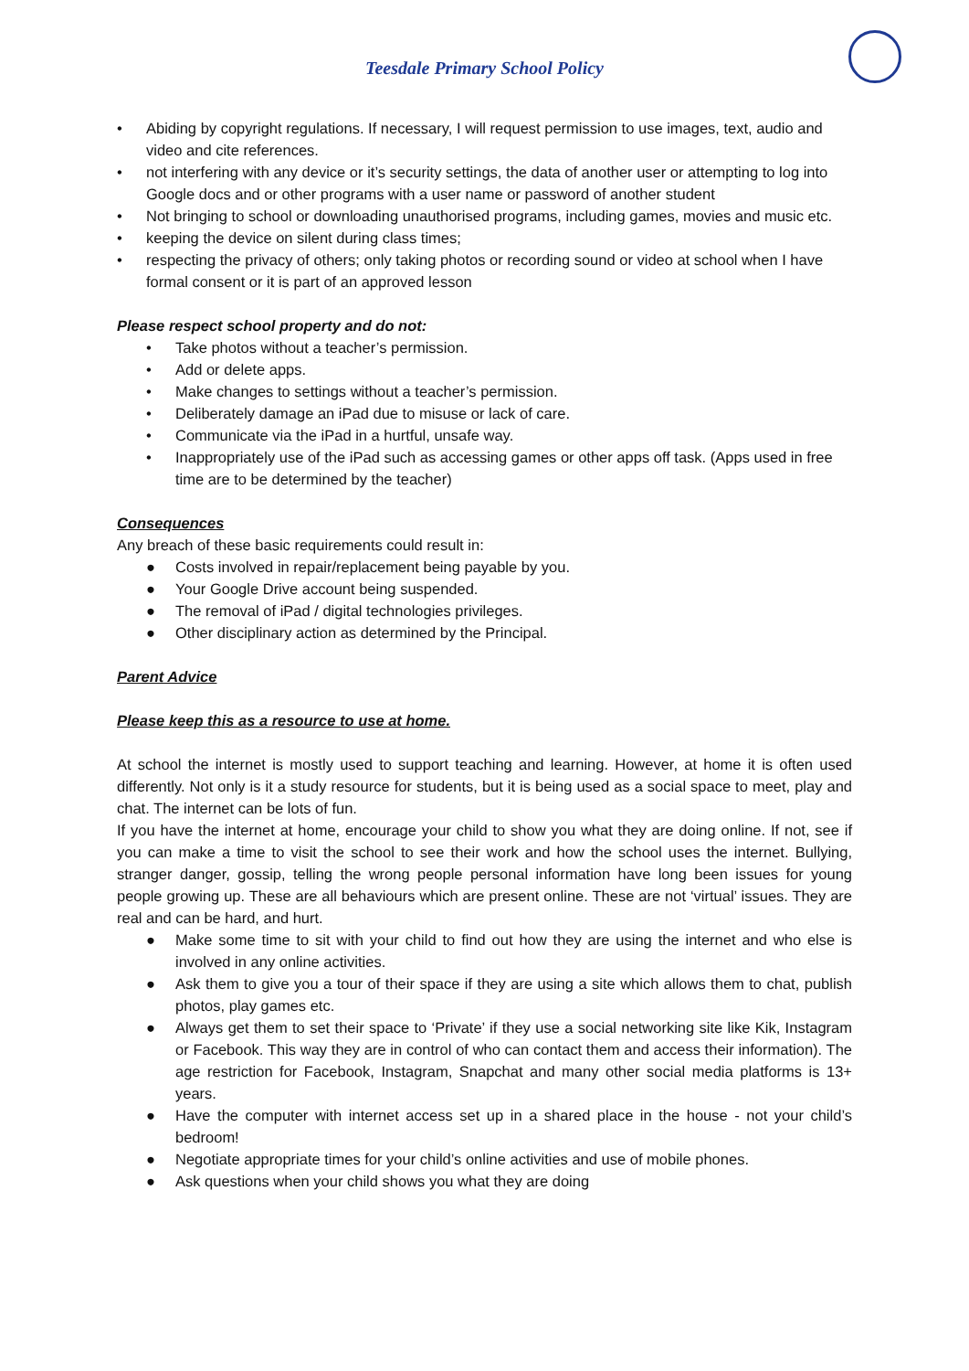Teesdale Primary School Policy
• Abiding by copyright regulations. If necessary, I will request permission to use images, text, audio and video and cite references.
• not interfering with any device or it’s security settings, the data of another user or attempting to log into Google docs and or other programs with a user name or password of another student
• Not bringing to school or downloading unauthorised programs, including games, movies and music etc.
• keeping the device on silent during class times;
• respecting the privacy of others; only taking photos or recording sound or video at school when I have formal consent or it is part of an approved lesson
Please respect school property and do not:
• Take photos without a teacher’s permission.
• Add or delete apps.
• Make changes to settings without a teacher’s permission.
• Deliberately damage an iPad due to misuse or lack of care.
• Communicate via the iPad in a hurtful, unsafe way.
• Inappropriately use of the iPad such as accessing games or other apps off task. (Apps used in free time are to be determined by the teacher)
Consequences
Any breach of these basic requirements could result in:
● Costs involved in repair/replacement being payable by you.
● Your Google Drive account being suspended.
● The removal of iPad / digital technologies privileges.
● Other disciplinary action as determined by the Principal.
Parent Advice
Please keep this as a resource to use at home.
At school the internet is mostly used to support teaching and learning. However, at home it is often used differently. Not only is it a study resource for students, but it is being used as a social space to meet, play and chat. The internet can be lots of fun.
If you have the internet at home, encourage your child to show you what they are doing online. If not, see if you can make a time to visit the school to see their work and how the school uses the internet. Bullying, stranger danger, gossip, telling the wrong people personal information have long been issues for young people growing up. These are all behaviours which are present online. These are not ‘virtual’ issues. They are real and can be hard, and hurt.
● Make some time to sit with your child to find out how they are using the internet and who else is involved in any online activities.
● Ask them to give you a tour of their space if they are using a site which allows them to chat, publish photos, play games etc.
● Always get them to set their space to ‘Private’ if they use a social networking site like Kik, Instagram or Facebook. This way they are in control of who can contact them and access their information). The age restriction for Facebook, Instagram, Snapchat and many other social media platforms is 13+ years.
● Have the computer with internet access set up in a shared place in the house - not your child’s bedroom!
● Negotiate appropriate times for your child’s online activities and use of mobile phones.
● Ask questions when your child shows you what they are doing